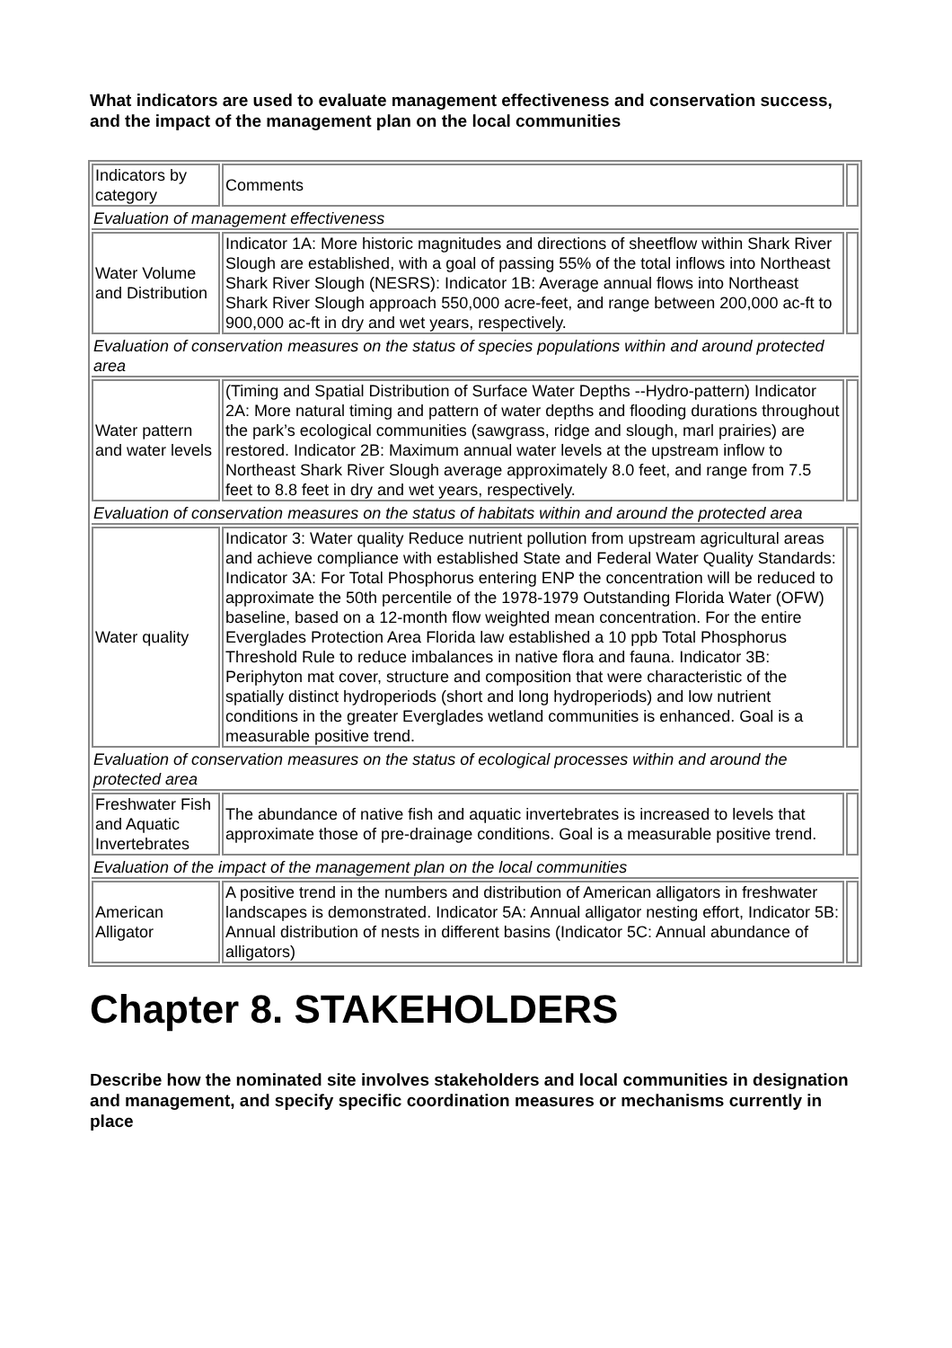What indicators are used to evaluate management effectiveness and conservation success, and the impact of the management plan on the local communities
| Indicators by category | Comments | |
| Evaluation of management effectiveness | | |
| Water Volume and Distribution | Indicator 1A: More historic magnitudes and directions of sheetflow within Shark River Slough are established, with a goal of passing 55% of the total inflows into Northeast Shark River Slough (NESRS): Indicator 1B: Average annual flows into Northeast Shark River Slough approach 550,000 acre-feet, and range between 200,000 ac-ft to 900,000 ac-ft in dry and wet years, respectively. | |
| Evaluation of conservation measures on the status of species populations within and around protected area | | |
| Water pattern and water levels | (Timing and Spatial Distribution of Surface Water Depths --Hydro-pattern) Indicator 2A: More natural timing and pattern of water depths and flooding durations throughout the park’s ecological communities (sawgrass, ridge and slough, marl prairies) are restored. Indicator 2B: Maximum annual water levels at the upstream inflow to Northeast Shark River Slough average approximately 8.0 feet, and range from 7.5 feet to 8.8 feet in dry and wet years, respectively. | |
| Evaluation of conservation measures on the status of habitats within and around the protected area | | |
| Water quality | Indicator 3: Water quality Reduce nutrient pollution from upstream agricultural areas and achieve compliance with established State and Federal Water Quality Standards: Indicator 3A: For Total Phosphorus entering ENP the concentration will be reduced to approximate the 50th percentile of the 1978-1979 Outstanding Florida Water (OFW) baseline, based on a 12-month flow weighted mean concentration. For the entire Everglades Protection Area Florida law established a 10 ppb Total Phosphorus Threshold Rule to reduce imbalances in native flora and fauna. Indicator 3B: Periphyton mat cover, structure and composition that were characteristic of the spatially distinct hydroperiods (short and long hydroperiods) and low nutrient conditions in the greater Everglades wetland communities is enhanced. Goal is a measurable positive trend. | |
| Evaluation of conservation measures on the status of ecological processes within and around the protected area | | |
| Freshwater Fish and Aquatic Invertebrates | The abundance of native fish and aquatic invertebrates is increased to levels that approximate those of pre-drainage conditions. Goal is a measurable positive trend. | |
| Evaluation of the impact of the management plan on the local communities | | |
| American Alligator | A positive trend in the numbers and distribution of American alligators in freshwater landscapes is demonstrated. Indicator 5A: Annual alligator nesting effort, Indicator 5B: Annual distribution of nests in different basins (Indicator 5C: Annual abundance of alligators) | |
Chapter 8. STAKEHOLDERS
Describe how the nominated site involves stakeholders and local communities in designation and management, and specify specific coordination measures or mechanisms currently in place